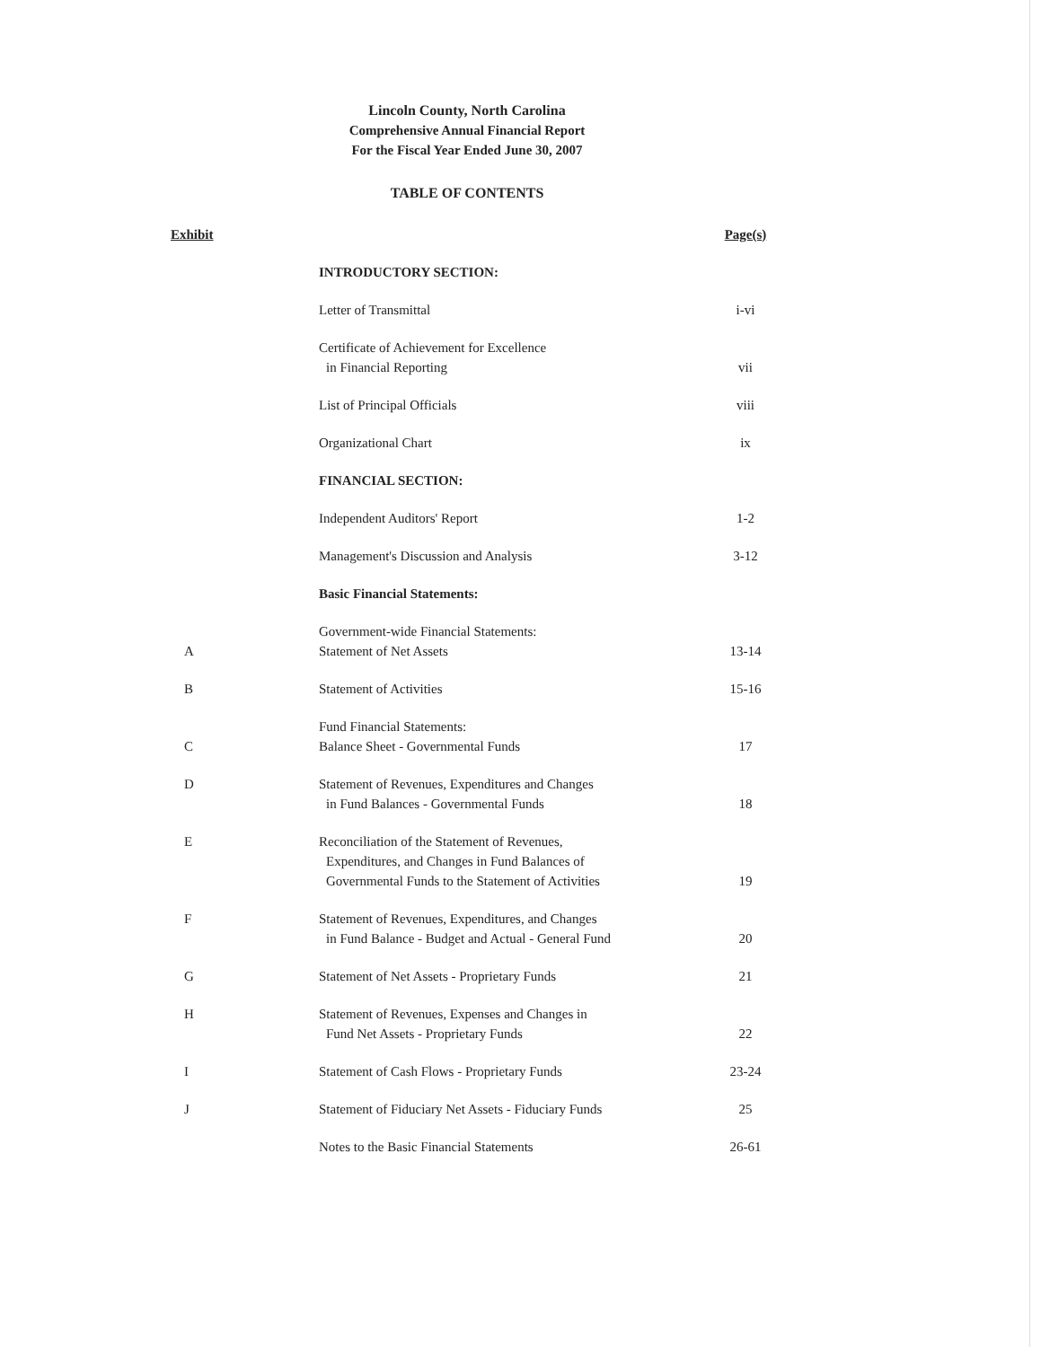Lincoln County, North Carolina
Comprehensive Annual Financial Report
For the Fiscal Year Ended June 30, 2007
TABLE OF CONTENTS
| Exhibit | | Page(s) |
| --- | --- | --- |
| | INTRODUCTORY SECTION: | |
| | Letter of Transmittal | i-vi |
| | Certificate of Achievement for Excellence in Financial Reporting | vii |
| | List of Principal Officials | viii |
| | Organizational Chart | ix |
| | FINANCIAL SECTION: | |
| | Independent Auditors' Report | 1-2 |
| | Management's Discussion and Analysis | 3-12 |
| | Basic Financial Statements: | |
| A | Government-wide Financial Statements: Statement of Net Assets | 13-14 |
| B | Statement of Activities | 15-16 |
| C | Fund Financial Statements: Balance Sheet - Governmental Funds | 17 |
| D | Statement of Revenues, Expenditures and Changes in Fund Balances - Governmental Funds | 18 |
| E | Reconciliation of the Statement of Revenues, Expenditures, and Changes in Fund Balances of Governmental Funds to the Statement of Activities | 19 |
| F | Statement of Revenues, Expenditures, and Changes in Fund Balance - Budget and Actual - General Fund | 20 |
| G | Statement of Net Assets - Proprietary Funds | 21 |
| H | Statement of Revenues, Expenses and Changes in Fund Net Assets - Proprietary Funds | 22 |
| I | Statement of Cash Flows - Proprietary Funds | 23-24 |
| J | Statement of Fiduciary Net Assets - Fiduciary Funds | 25 |
| | Notes to the Basic Financial Statements | 26-61 |